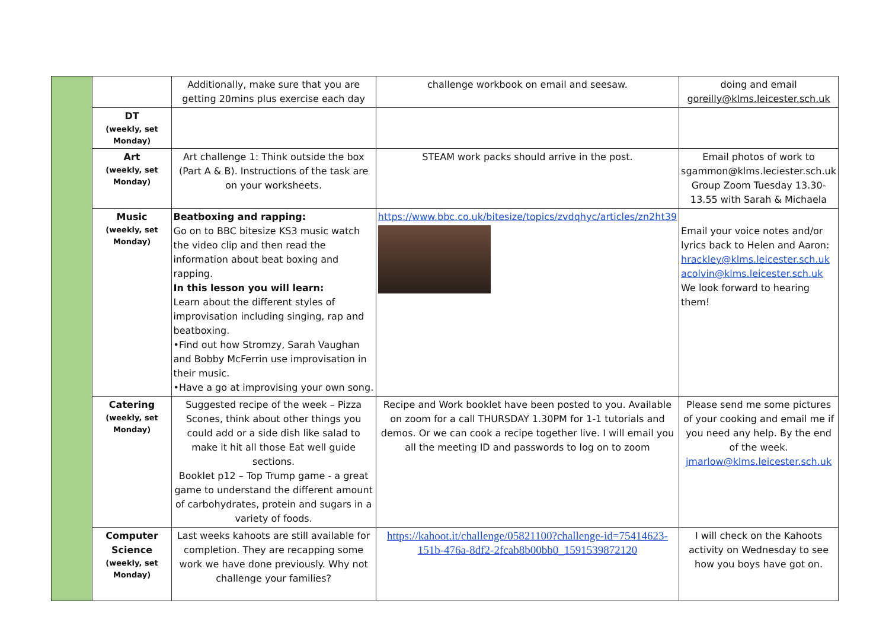| | | Additionally, make sure that you are getting 20mins plus exercise each day | challenge workbook on email and seesaw. | doing and email goreilly@klms.leicester.sch.uk |
| | DT (weekly, set Monday) | | | |
| | Art (weekly, set Monday) | Art challenge 1: Think outside the box (Part A & B). Instructions of the task are on your worksheets. | STEAM work packs should arrive in the post. | Email photos of work to sgammon@klms.leciester.sch.uk Group Zoom Tuesday 13.30-13.55 with Sarah & Michaela |
| | Music (weekly, set Monday) | Beatboxing and rapping: Go on to BBC bitesize KS3 music watch the video clip and then read the information about beat boxing and rapping. In this lesson you will learn: Learn about the different styles of improvisation including singing, rap and beatboxing. •Find out how Stromzy, Sarah Vaughan and Bobby McFerrin use improvisation in their music. •Have a go at improvising your own song. | https://www.bbc.co.uk/bitesize/topics/zvdqhyc/articles/zn2ht39 | Email your voice notes and/or lyrics back to Helen and Aaron: hrackley@klms.leicester.sch.uk acolvin@klms.leicester.sch.uk We look forward to hearing them! |
| | Catering (weekly, set Monday) | Suggested recipe of the week – Pizza Scones, think about other things you could add or a side dish like salad to make it hit all those Eat well guide sections. Booklet p12 – Top Trump game - a great game to understand the different amount of carbohydrates, protein and sugars in a variety of foods. | Recipe and Work booklet have been posted to you. Available on zoom for a call THURSDAY 1.30PM for 1-1 tutorials and demos. Or we can cook a recipe together live. I will email you all the meeting ID and passwords to log on to zoom | Please send me some pictures of your cooking and email me if you need any help. By the end of the week. jmarlow@klms.leicester.sch.uk |
| | Computer Science (weekly, set Monday) | Last weeks kahoots are still available for completion. They are recapping some work we have done previously. Why not challenge your families? | https://kahoot.it/challenge/05821100?challenge-id=75414623-151b-476a-8df2-2fcab8b00bb0_1591539872120 | I will check on the Kahoots activity on Wednesday to see how you boys have got on. |